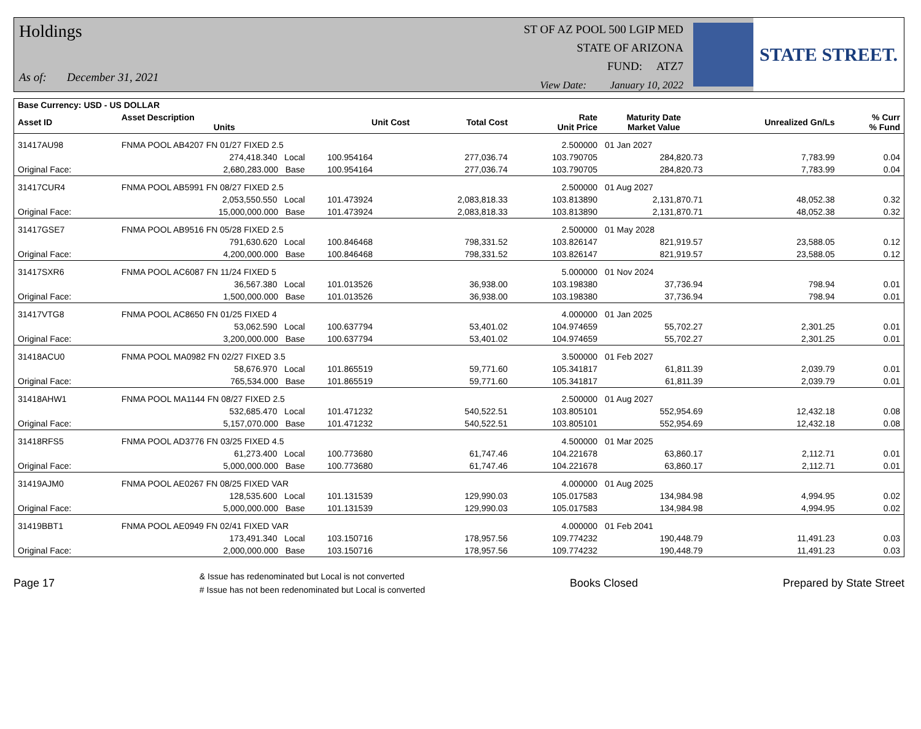Holdings
As of: December 31, 2021
ST OF AZ POOL 500 LGIP MED
STATE OF ARIZONA
FUND: ATZ7
View Date: January 10, 2022
STATE STREET.
| Base Currency: USD - US DOLLAR | | | | | | | | |
| --- | --- | --- | --- | --- | --- | --- | --- | --- |
| Asset ID | Asset Description Units | | Unit Cost | Total Cost | Rate Unit Price | Maturity Date Market Value | Unrealized Gn/Ls | % Curr % Fund |
| 31417AU98 | FNMA POOL AB4207 FN 01/27 FIXED 2.5 | | | | 2.500000 | 01 Jan 2027 | | |
| | 274,418.340 Local | | 100.954164 | 277,036.74 | 103.790705 | 284,820.73 | 7,783.99 | 0.04 |
| Original Face: | 2,680,283.000 Base | | 100.954164 | 277,036.74 | 103.790705 | 284,820.73 | 7,783.99 | 0.04 |
| 31417CUR4 | FNMA POOL AB5991 FN 08/27 FIXED 2.5 | | | | 2.500000 | 01 Aug 2027 | | |
| | 2,053,550.550 Local | | 101.473924 | 2,083,818.33 | 103.813890 | 2,131,870.71 | 48,052.38 | 0.32 |
| Original Face: | 15,000,000.000 Base | | 101.473924 | 2,083,818.33 | 103.813890 | 2,131,870.71 | 48,052.38 | 0.32 |
| 31417GSE7 | FNMA POOL AB9516 FN 05/28 FIXED 2.5 | | | | 2.500000 | 01 May 2028 | | |
| | 791,630.620 Local | | 100.846468 | 798,331.52 | 103.826147 | 821,919.57 | 23,588.05 | 0.12 |
| Original Face: | 4,200,000.000 Base | | 100.846468 | 798,331.52 | 103.826147 | 821,919.57 | 23,588.05 | 0.12 |
| 31417SXR6 | FNMA POOL AC6087 FN 11/24 FIXED 5 | | | | 5.000000 | 01 Nov 2024 | | |
| | 36,567.380 Local | | 101.013526 | 36,938.00 | 103.198380 | 37,736.94 | 798.94 | 0.01 |
| Original Face: | 1,500,000.000 Base | | 101.013526 | 36,938.00 | 103.198380 | 37,736.94 | 798.94 | 0.01 |
| 31417VTG8 | FNMA POOL AC8650 FN 01/25 FIXED 4 | | | | 4.000000 | 01 Jan 2025 | | |
| | 53,062.590 Local | | 100.637794 | 53,401.02 | 104.974659 | 55,702.27 | 2,301.25 | 0.01 |
| Original Face: | 3,200,000.000 Base | | 100.637794 | 53,401.02 | 104.974659 | 55,702.27 | 2,301.25 | 0.01 |
| 31418ACU0 | FNMA POOL MA0982 FN 02/27 FIXED 3.5 | | | | 3.500000 | 01 Feb 2027 | | |
| | 58,676.970 Local | | 101.865519 | 59,771.60 | 105.341817 | 61,811.39 | 2,039.79 | 0.01 |
| Original Face: | 765,534.000 Base | | 101.865519 | 59,771.60 | 105.341817 | 61,811.39 | 2,039.79 | 0.01 |
| 31418AHW1 | FNMA POOL MA1144 FN 08/27 FIXED 2.5 | | | | 2.500000 | 01 Aug 2027 | | |
| | 532,685.470 Local | | 101.471232 | 540,522.51 | 103.805101 | 552,954.69 | 12,432.18 | 0.08 |
| Original Face: | 5,157,070.000 Base | | 101.471232 | 540,522.51 | 103.805101 | 552,954.69 | 12,432.18 | 0.08 |
| 31418RFS5 | FNMA POOL AD3776 FN 03/25 FIXED 4.5 | | | | 4.500000 | 01 Mar 2025 | | |
| | 61,273.400 Local | | 100.773680 | 61,747.46 | 104.221678 | 63,860.17 | 2,112.71 | 0.01 |
| Original Face: | 5,000,000.000 Base | | 100.773680 | 61,747.46 | 104.221678 | 63,860.17 | 2,112.71 | 0.01 |
| 31419AJM0 | FNMA POOL AE0267 FN 08/25 FIXED VAR | | | | 4.000000 | 01 Aug 2025 | | |
| | 128,535.600 Local | | 101.131539 | 129,990.03 | 105.017583 | 134,984.98 | 4,994.95 | 0.02 |
| Original Face: | 5,000,000.000 Base | | 101.131539 | 129,990.03 | 105.017583 | 134,984.98 | 4,994.95 | 0.02 |
| 31419BBT1 | FNMA POOL AE0949 FN 02/41 FIXED VAR | | | | 4.000000 | 01 Feb 2041 | | |
| | 173,491.340 Local | | 103.150716 | 178,957.56 | 109.774232 | 190,448.79 | 11,491.23 | 0.03 |
| Original Face: | 2,000,000.000 Base | | 103.150716 | 178,957.56 | 109.774232 | 190,448.79 | 11,491.23 | 0.03 |
Page 17
& Issue has redenominated but Local is not converted
# Issue has not been redenominated but Local is converted
Books Closed Prepared by State Street